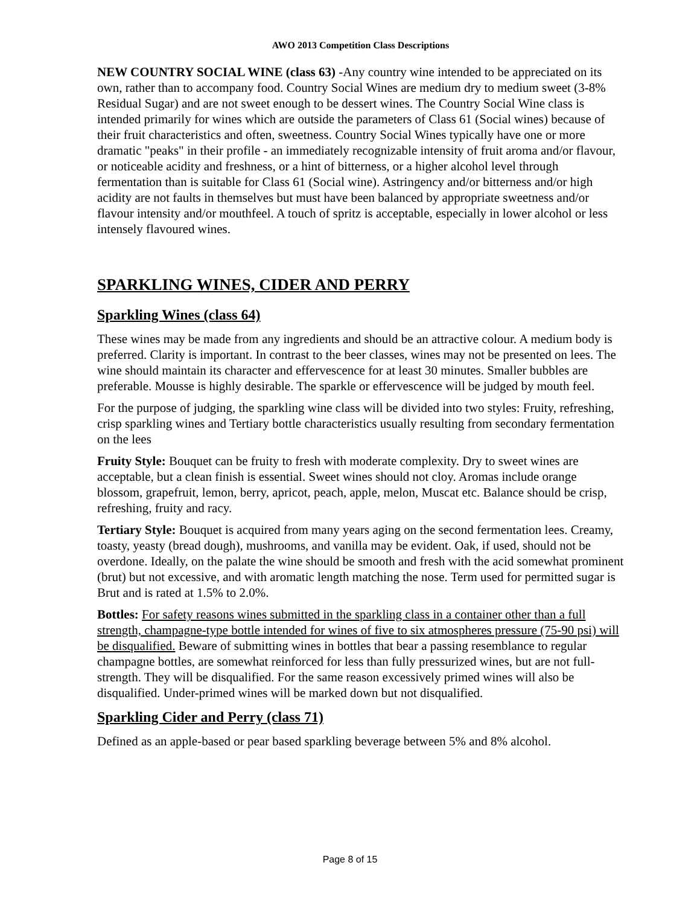AWO 2013 Competition Class Descriptions
NEW COUNTRY SOCIAL WINE (class 63) -Any country wine intended to be appreciated on its own, rather than to accompany food. Country Social Wines are medium dry to medium sweet (3-8% Residual Sugar) and are not sweet enough to be dessert wines. The Country Social Wine class is intended primarily for wines which are outside the parameters of Class 61 (Social wines) because of their fruit characteristics and often, sweetness. Country Social Wines typically have one or more dramatic "peaks" in their profile - an immediately recognizable intensity of fruit aroma and/or flavour, or noticeable acidity and freshness, or a hint of bitterness, or a higher alcohol level through fermentation than is suitable for Class 61 (Social wine). Astringency and/or bitterness and/or high acidity are not faults in themselves but must have been balanced by appropriate sweetness and/or flavour intensity and/or mouthfeel. A touch of spritz is acceptable, especially in lower alcohol or less intensely flavoured wines.
SPARKLING WINES, CIDER AND PERRY
Sparkling Wines (class 64)
These wines may be made from any ingredients and should be an attractive colour. A medium body is preferred. Clarity is important. In contrast to the beer classes, wines may not be presented on lees. The wine should maintain its character and effervescence for at least 30 minutes. Smaller bubbles are preferable. Mousse is highly desirable. The sparkle or effervescence will be judged by mouth feel.
For the purpose of judging, the sparkling wine class will be divided into two styles: Fruity, refreshing, crisp sparkling wines and Tertiary bottle characteristics usually resulting from secondary fermentation on the lees
Fruity Style: Bouquet can be fruity to fresh with moderate complexity. Dry to sweet wines are acceptable, but a clean finish is essential. Sweet wines should not cloy. Aromas include orange blossom, grapefruit, lemon, berry, apricot, peach, apple, melon, Muscat etc. Balance should be crisp, refreshing, fruity and racy.
Tertiary Style: Bouquet is acquired from many years aging on the second fermentation lees. Creamy, toasty, yeasty (bread dough), mushrooms, and vanilla may be evident. Oak, if used, should not be overdone. Ideally, on the palate the wine should be smooth and fresh with the acid somewhat prominent (brut) but not excessive, and with aromatic length matching the nose. Term used for permitted sugar is Brut and is rated at 1.5% to 2.0%.
Bottles: For safety reasons wines submitted in the sparkling class in a container other than a full strength, champagne-type bottle intended for wines of five to six atmospheres pressure (75-90 psi) will be disqualified. Beware of submitting wines in bottles that bear a passing resemblance to regular champagne bottles, are somewhat reinforced for less than fully pressurized wines, but are not full-strength. They will be disqualified. For the same reason excessively primed wines will also be disqualified. Under-primed wines will be marked down but not disqualified.
Sparkling Cider and Perry (class 71)
Defined as an apple-based or pear based sparkling beverage between 5% and 8% alcohol.
Page 8 of 15